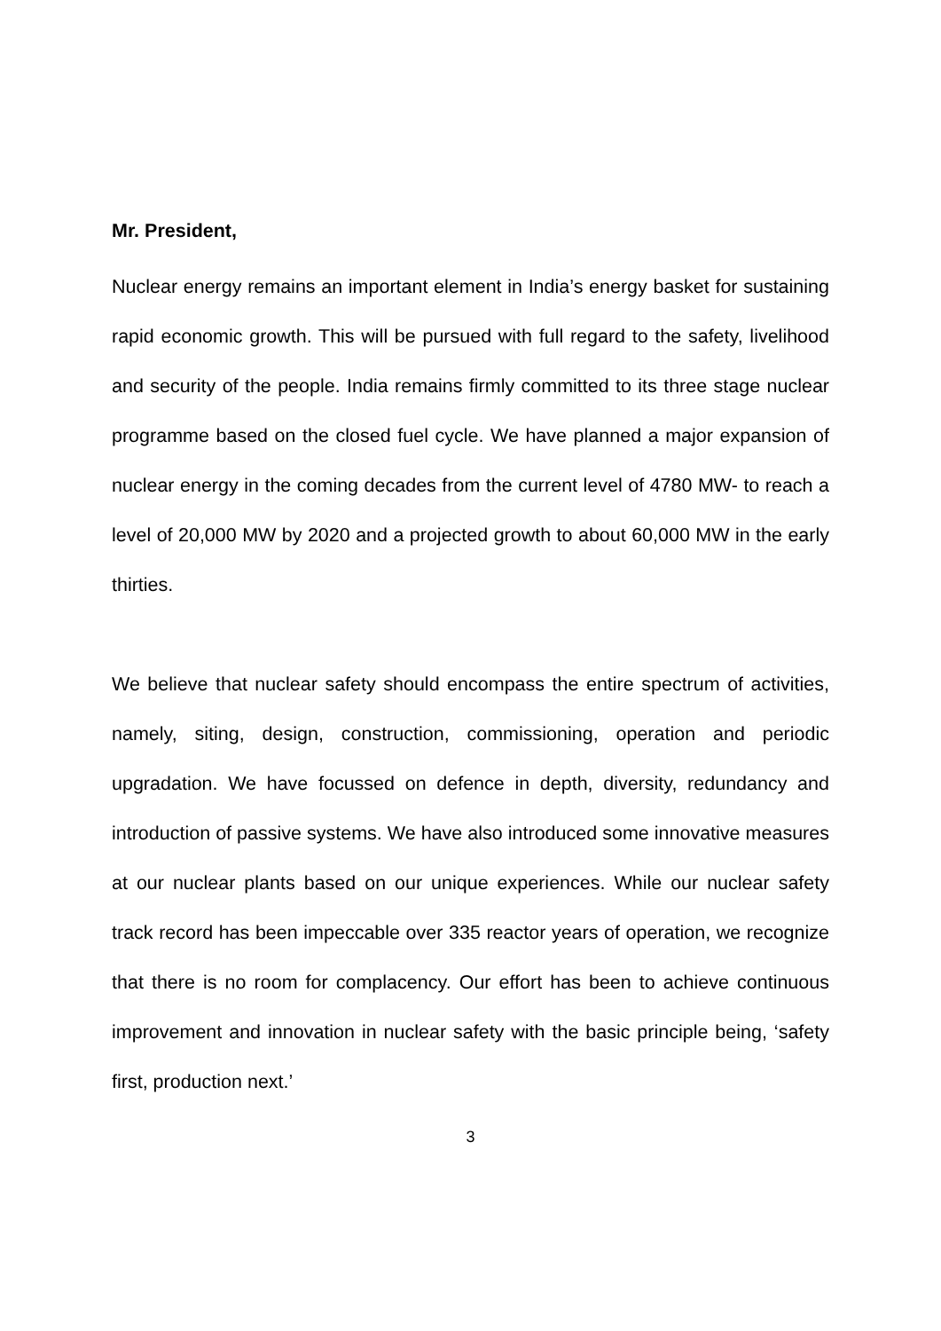Mr. President,
Nuclear energy remains an important element in India’s energy basket for sustaining rapid economic growth. This will be pursued with full regard to the safety, livelihood and security of the people. India remains firmly committed to its three stage nuclear programme based on the closed fuel cycle. We have planned a major expansion of nuclear energy in the coming decades from the current level of 4780 MW- to reach a level of 20,000 MW by 2020 and a projected growth to about 60,000 MW in the early thirties.
We believe that nuclear safety should encompass the entire spectrum of activities, namely, siting, design, construction, commissioning, operation and periodic upgradation. We have focussed on defence in depth, diversity, redundancy and introduction of passive systems. We have also introduced some innovative measures at our nuclear plants based on our unique experiences. While our nuclear safety track record has been impeccable over 335 reactor years of operation, we recognize that there is no room for complacency. Our effort has been to achieve continuous improvement and innovation in nuclear safety with the basic principle being, ‘safety first, production next.’
3